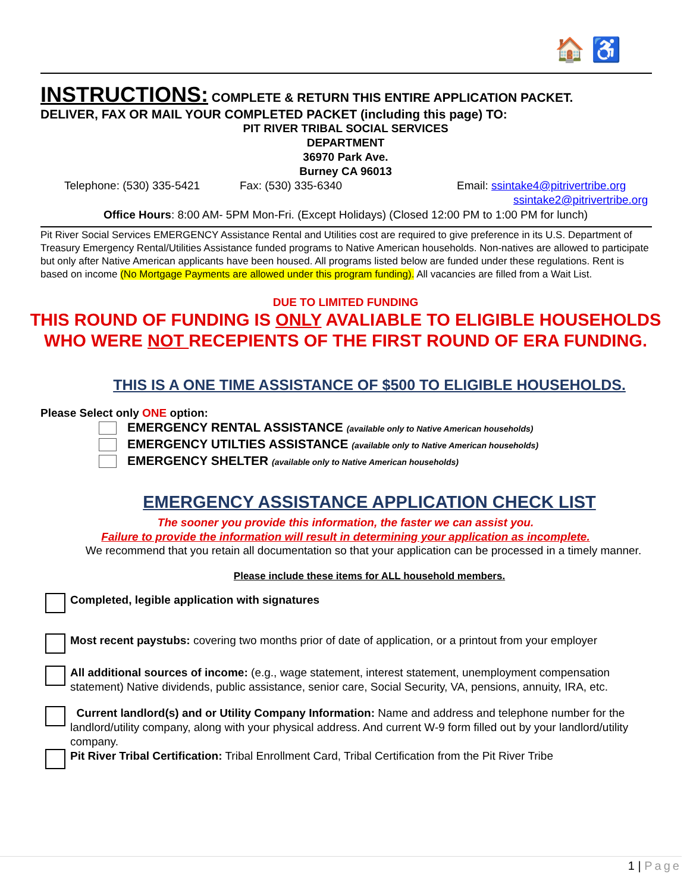🏠 ♿
INSTRUCTIONS: COMPLETE & RETURN THIS ENTIRE APPLICATION PACKET.
DELIVER, FAX OR MAIL YOUR COMPLETED PACKET (including this page) TO:
PIT RIVER TRIBAL SOCIAL SERVICES
DEPARTMENT
36970 Park Ave.
Burney CA 96013
Telephone: (530) 335-5421 Fax: (530) 335-6340 Email: ssintake4@pitrivertribe.org
ssintake2@pitrivertribe.org
Office Hours: 8:00 AM- 5PM Mon-Fri. (Except Holidays) (Closed 12:00 PM to 1:00 PM for lunch)
Pit River Social Services EMERGENCY Assistance Rental and Utilities cost are required to give preference in its U.S. Department of Treasury Emergency Rental/Utilities Assistance funded programs to Native American households. Non-natives are allowed to participate but only after Native American applicants have been housed. All programs listed below are funded under these regulations. Rent is based on income (No Mortgage Payments are allowed under this program funding). All vacancies are filled from a Wait List.
DUE TO LIMITED FUNDING
THIS ROUND OF FUNDING IS ONLY AVALIABLE TO ELIGIBLE HOUSEHOLDS WHO WERE NOT RECEPIENTS OF THE FIRST ROUND OF ERA FUNDING.
THIS IS A ONE TIME ASSISTANCE OF $500 TO ELIGIBLE HOUSEHOLDS.
Please Select only ONE option:
EMERGENCY RENTAL ASSISTANCE (available only to Native American households)
EMERGENCY UTILTIES ASSISTANCE (available only to Native American households)
EMERGENCY SHELTER (available only to Native American households)
EMERGENCY ASSISTANCE APPLICATION CHECK LIST
The sooner you provide this information, the faster we can assist you.
Failure to provide the information will result in determining your application as incomplete.
We recommend that you retain all documentation so that your application can be processed in a timely manner.
Please include these items for ALL household members.
Completed, legible application with signatures
Most recent paystubs: covering two months prior of date of application, or a printout from your employer
All additional sources of income: (e.g., wage statement, interest statement, unemployment compensation statement) Native dividends, public assistance, senior care, Social Security, VA, pensions, annuity, IRA, etc.
Current landlord(s) and or Utility Company Information: Name and address and telephone number for the landlord/utility company, along with your physical address. And current W-9 form filled out by your landlord/utility company.
Pit River Tribal Certification: Tribal Enrollment Card, Tribal Certification from the Pit River Tribe
1 | Page